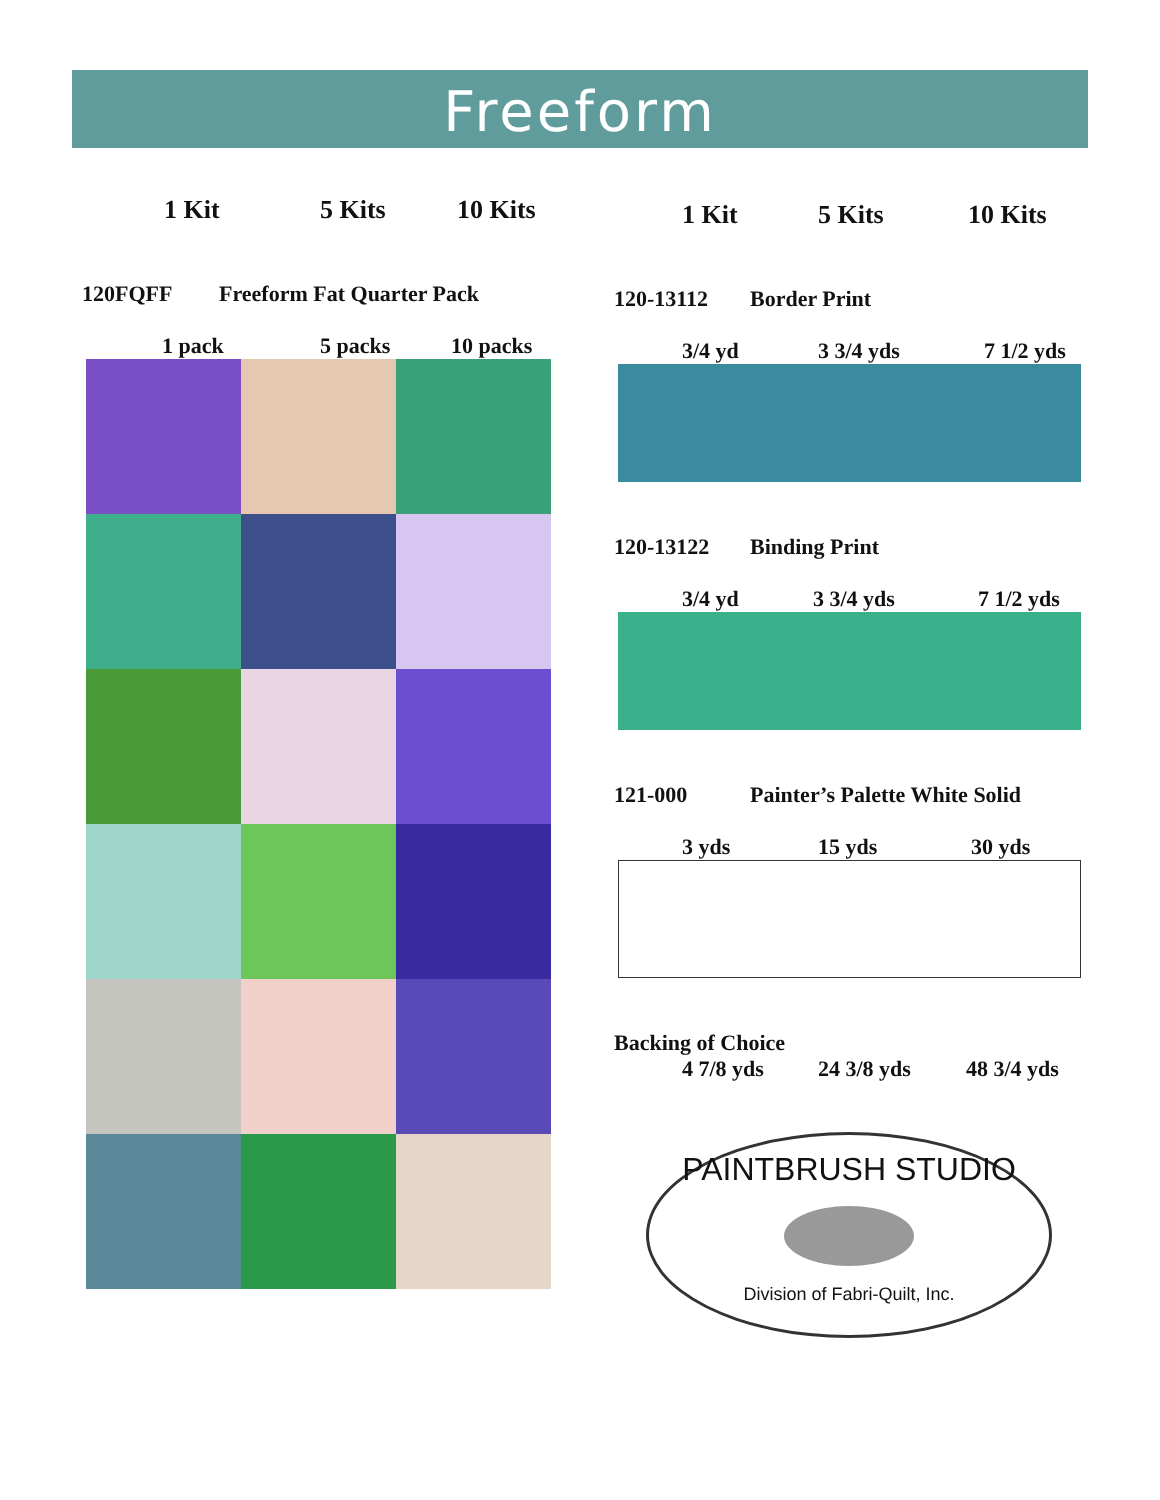Freeform
1 Kit 5 Kits 10 Kits
120FQFF Freeform Fat Quarter Pack
1 pack 5 packs 10 packs
1 Kit 5 Kits 10 Kits
120-13112 Border Print
3/4 yd 3 3/4 yds 7 1/2 yds
120-13122 Binding Print
3/4 yd 3 3/4 yds 7 1/2 yds
121-000 Painter’s Palette White Solid
3 yds 15 yds 30 yds
Backing of Choice
4 7/8 yds 24 3/8 yds 48 3/4 yds
PAINTBRUSH STUDIO
Division of Fabri-Quilt, Inc.